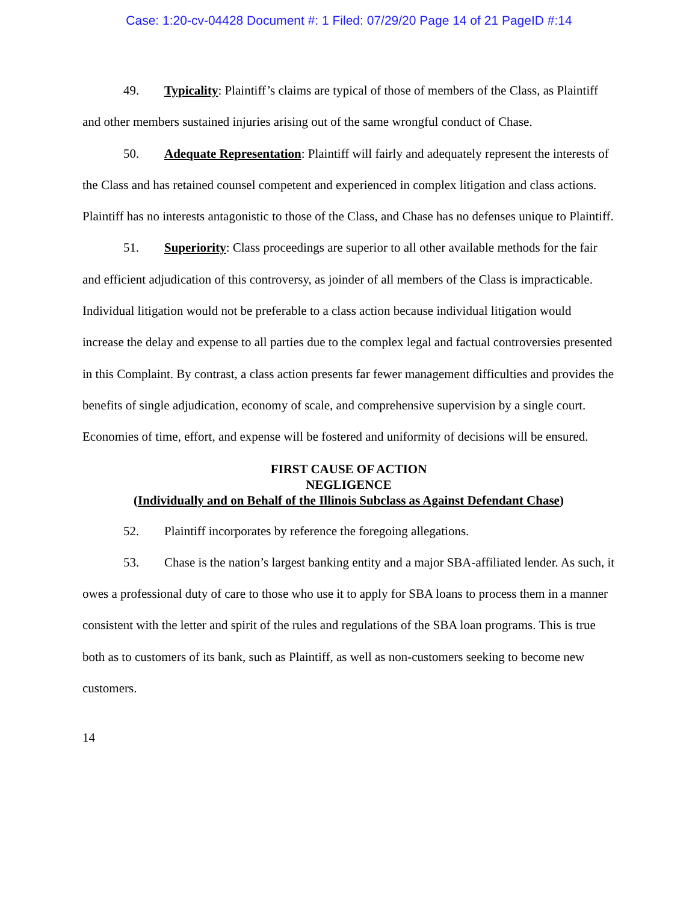Case: 1:20-cv-04428 Document #: 1 Filed: 07/29/20 Page 14 of 21 PageID #:14
49. Typicality: Plaintiff’s claims are typical of those of members of the Class, as Plaintiff and other members sustained injuries arising out of the same wrongful conduct of Chase.
50. Adequate Representation: Plaintiff will fairly and adequately represent the interests of the Class and has retained counsel competent and experienced in complex litigation and class actions. Plaintiff has no interests antagonistic to those of the Class, and Chase has no defenses unique to Plaintiff.
51. Superiority: Class proceedings are superior to all other available methods for the fair and efficient adjudication of this controversy, as joinder of all members of the Class is impracticable. Individual litigation would not be preferable to a class action because individual litigation would increase the delay and expense to all parties due to the complex legal and factual controversies presented in this Complaint. By contrast, a class action presents far fewer management difficulties and provides the benefits of single adjudication, economy of scale, and comprehensive supervision by a single court. Economies of time, effort, and expense will be fostered and uniformity of decisions will be ensured.
FIRST CAUSE OF ACTION
NEGLIGENCE
(Individually and on Behalf of the Illinois Subclass as Against Defendant Chase)
52. Plaintiff incorporates by reference the foregoing allegations.
53. Chase is the nation’s largest banking entity and a major SBA-affiliated lender. As such, it owes a professional duty of care to those who use it to apply for SBA loans to process them in a manner consistent with the letter and spirit of the rules and regulations of the SBA loan programs. This is true both as to customers of its bank, such as Plaintiff, as well as non-customers seeking to become new customers.
14